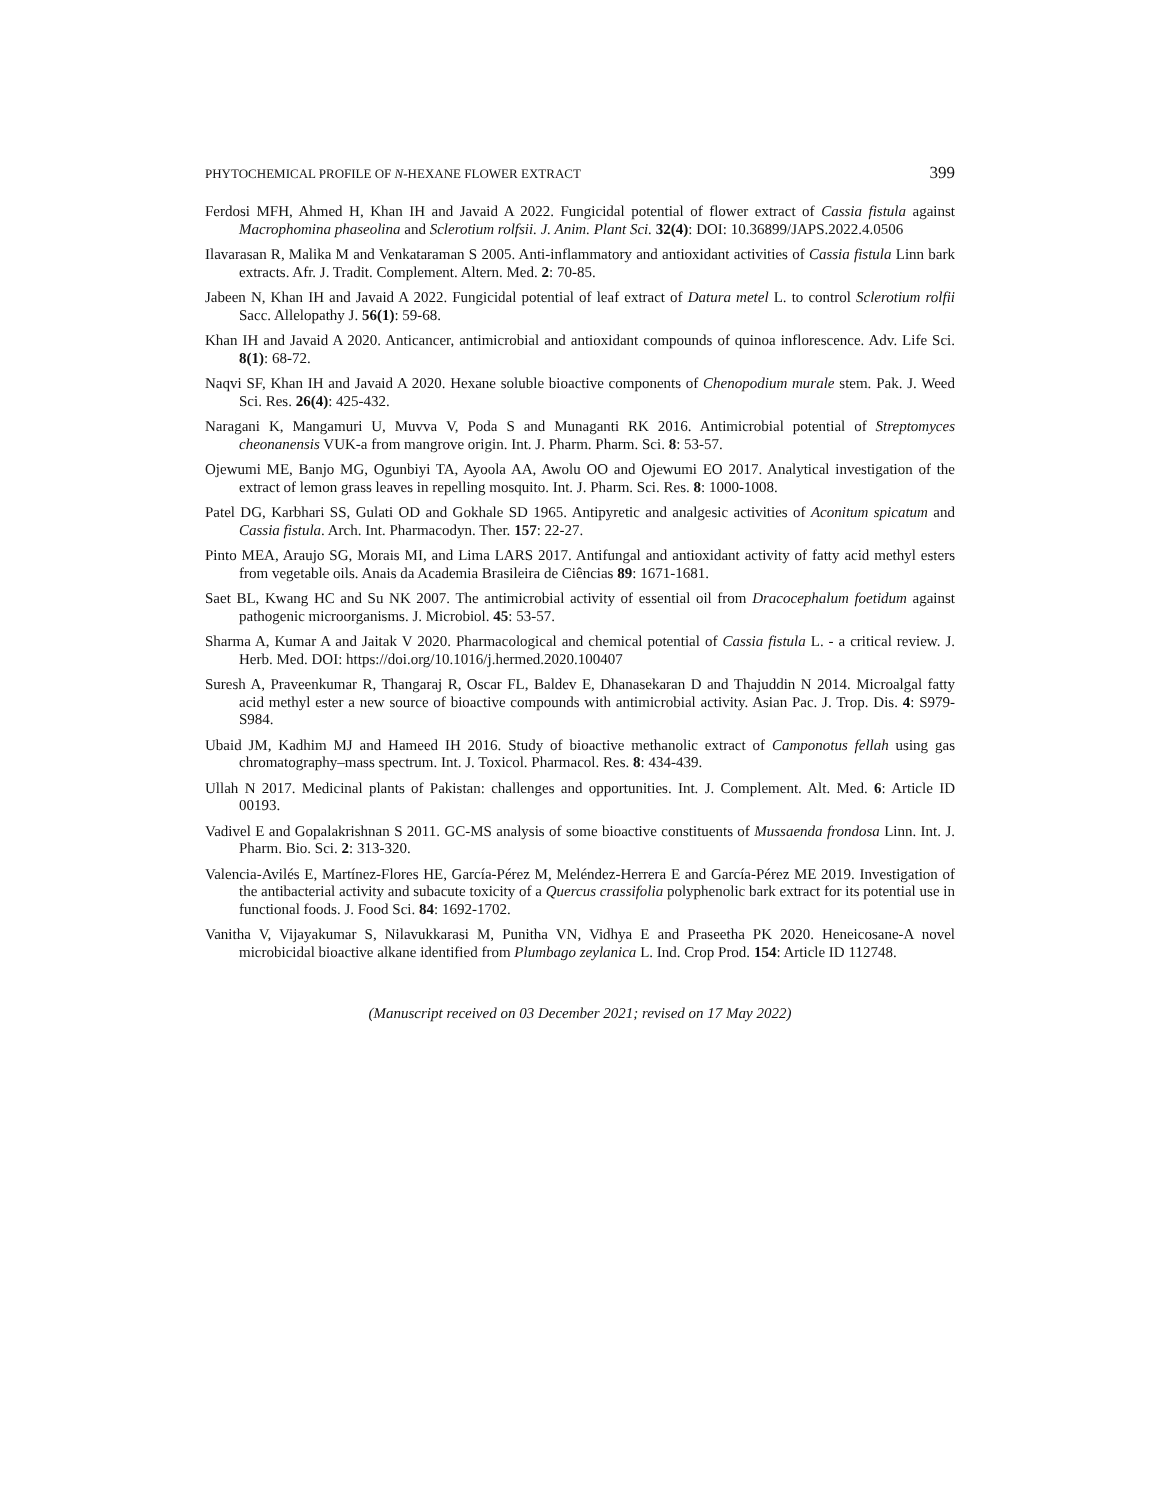PHYTOCHEMICAL PROFILE OF N-HEXANE FLOWER EXTRACT 399
Ferdosi MFH, Ahmed H, Khan IH and Javaid A 2022. Fungicidal potential of flower extract of Cassia fistula against Macrophomina phaseolina and Sclerotium rolfsii. J. Anim. Plant Sci. 32(4): DOI: 10.36899/JAPS.2022.4.0506
Ilavarasan R, Malika M and Venkataraman S 2005. Anti-inflammatory and antioxidant activities of Cassia fistula Linn bark extracts. Afr. J. Tradit. Complement. Altern. Med. 2: 70-85.
Jabeen N, Khan IH and Javaid A 2022. Fungicidal potential of leaf extract of Datura metel L. to control Sclerotium rolfii Sacc. Allelopathy J. 56(1): 59-68.
Khan IH and Javaid A 2020. Anticancer, antimicrobial and antioxidant compounds of quinoa inflorescence. Adv. Life Sci. 8(1): 68-72.
Naqvi SF, Khan IH and Javaid A 2020. Hexane soluble bioactive components of Chenopodium murale stem. Pak. J. Weed Sci. Res. 26(4): 425-432.
Naragani K, Mangamuri U, Muvva V, Poda S and Munaganti RK 2016. Antimicrobial potential of Streptomyces cheonanensis VUK-a from mangrove origin. Int. J. Pharm. Pharm. Sci. 8: 53-57.
Ojewumi ME, Banjo MG, Ogunbiyi TA, Ayoola AA, Awolu OO and Ojewumi EO 2017. Analytical investigation of the extract of lemon grass leaves in repelling mosquito. Int. J. Pharm. Sci. Res. 8: 1000-1008.
Patel DG, Karbhari SS, Gulati OD and Gokhale SD 1965. Antipyretic and analgesic activities of Aconitum spicatum and Cassia fistula. Arch. Int. Pharmacodyn. Ther. 157: 22-27.
Pinto MEA, Araujo SG, Morais MI, and Lima LARS 2017. Antifungal and antioxidant activity of fatty acid methyl esters from vegetable oils. Anais da Academia Brasileira de Ciências 89: 1671-1681.
Saet BL, Kwang HC and Su NK 2007. The antimicrobial activity of essential oil from Dracocephalum foetidum against pathogenic microorganisms. J. Microbiol. 45: 53-57.
Sharma A, Kumar A and Jaitak V 2020. Pharmacological and chemical potential of Cassia fistula L. - a critical review. J. Herb. Med. DOI: https://doi.org/10.1016/j.hermed.2020.100407
Suresh A, Praveenkumar R, Thangaraj R, Oscar FL, Baldev E, Dhanasekaran D and Thajuddin N 2014. Microalgal fatty acid methyl ester a new source of bioactive compounds with antimicrobial activity. Asian Pac. J. Trop. Dis. 4: S979-S984.
Ubaid JM, Kadhim MJ and Hameed IH 2016. Study of bioactive methanolic extract of Camponotus fellah using gas chromatography–mass spectrum. Int. J. Toxicol. Pharmacol. Res. 8: 434-439.
Ullah N 2017. Medicinal plants of Pakistan: challenges and opportunities. Int. J. Complement. Alt. Med. 6: Article ID 00193.
Vadivel E and Gopalakrishnan S 2011. GC-MS analysis of some bioactive constituents of Mussaenda frondosa Linn. Int. J. Pharm. Bio. Sci. 2: 313-320.
Valencia-Avilés E, Martínez-Flores HE, García-Pérez M, Meléndez-Herrera E and García-Pérez ME 2019. Investigation of the antibacterial activity and subacute toxicity of a Quercus crassifolia polyphenolic bark extract for its potential use in functional foods. J. Food Sci. 84: 1692-1702.
Vanitha V, Vijayakumar S, Nilavukkarasi M, Punitha VN, Vidhya E and Praseetha PK 2020. Heneicosane-A novel microbicidal bioactive alkane identified from Plumbago zeylanica L. Ind. Crop Prod. 154: Article ID 112748.
(Manuscript received on 03 December 2021; revised on 17 May 2022)